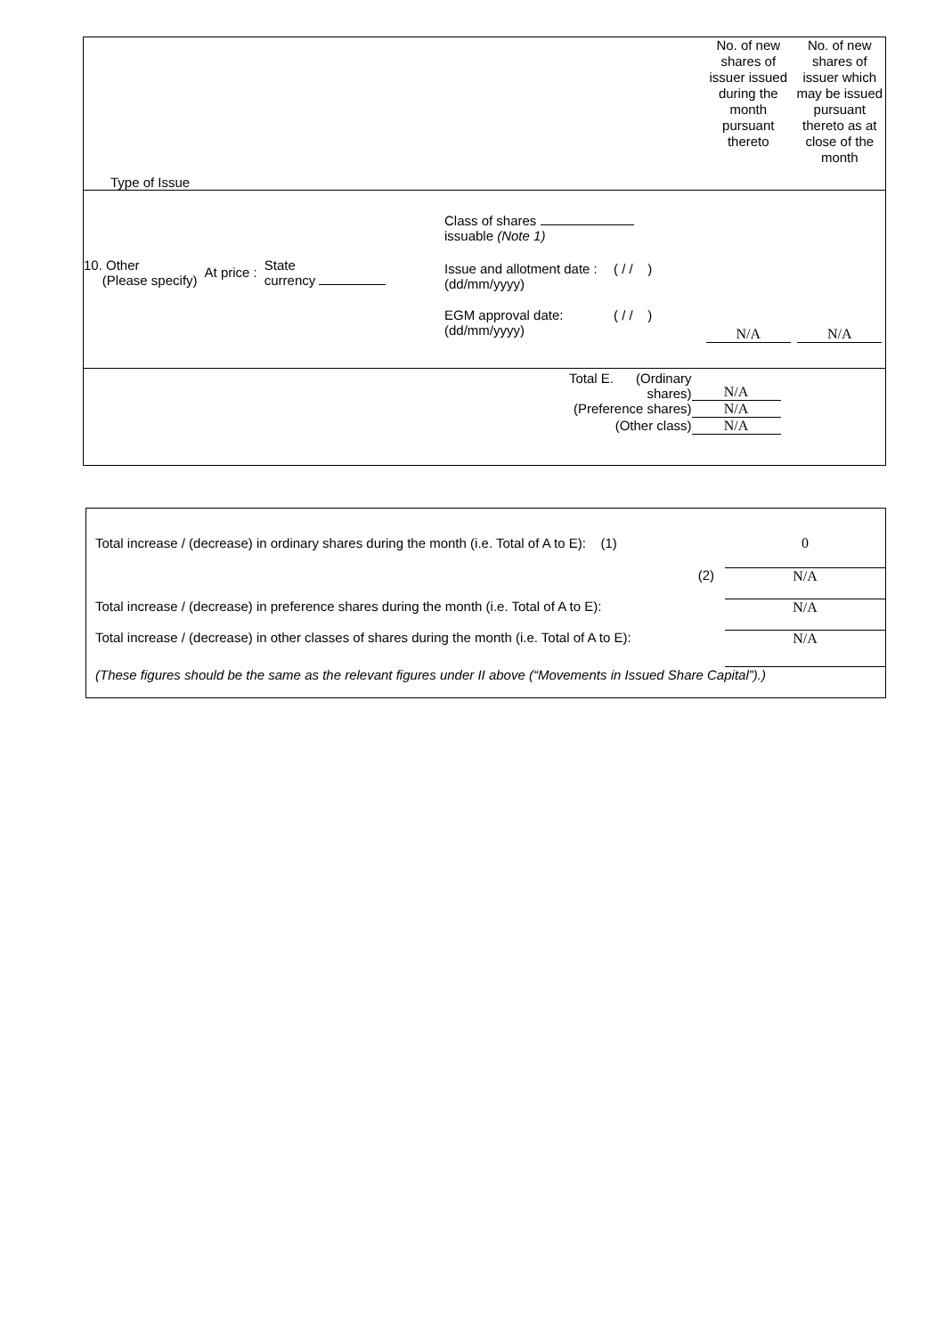| Type of Issue | No. of new shares of issuer issued during the month pursuant thereto | No. of new shares of issuer which may be issued pursuant thereto as at close of the month |
| 10. Other (Please specify) At price : State currency Class of shares issuable (Note 1) Issue and allotment date : (dd/mm/yyyy) ( / / ) EGM approval date: (dd/mm/yyyy) ( / / ) | N/A | N/A |
| / Total E. (Ordinary shares) / N/A / / (Preference shares) / N/A / / (Other class) / N/A / | | |
| Total increase / (decrease) in ordinary shares during the month (i.e. Total of A to E): (1) | 0 |
| (2) | N/A |
| Total increase / (decrease) in preference shares during the month (i.e. Total of A to E): | N/A |
| Total increase / (decrease) in other classes of shares during the month (i.e. Total of A to E): | N/A |
| (These figures should be the same as the relevant figures under II above (“Movements in Issued Share Capital”).) | |